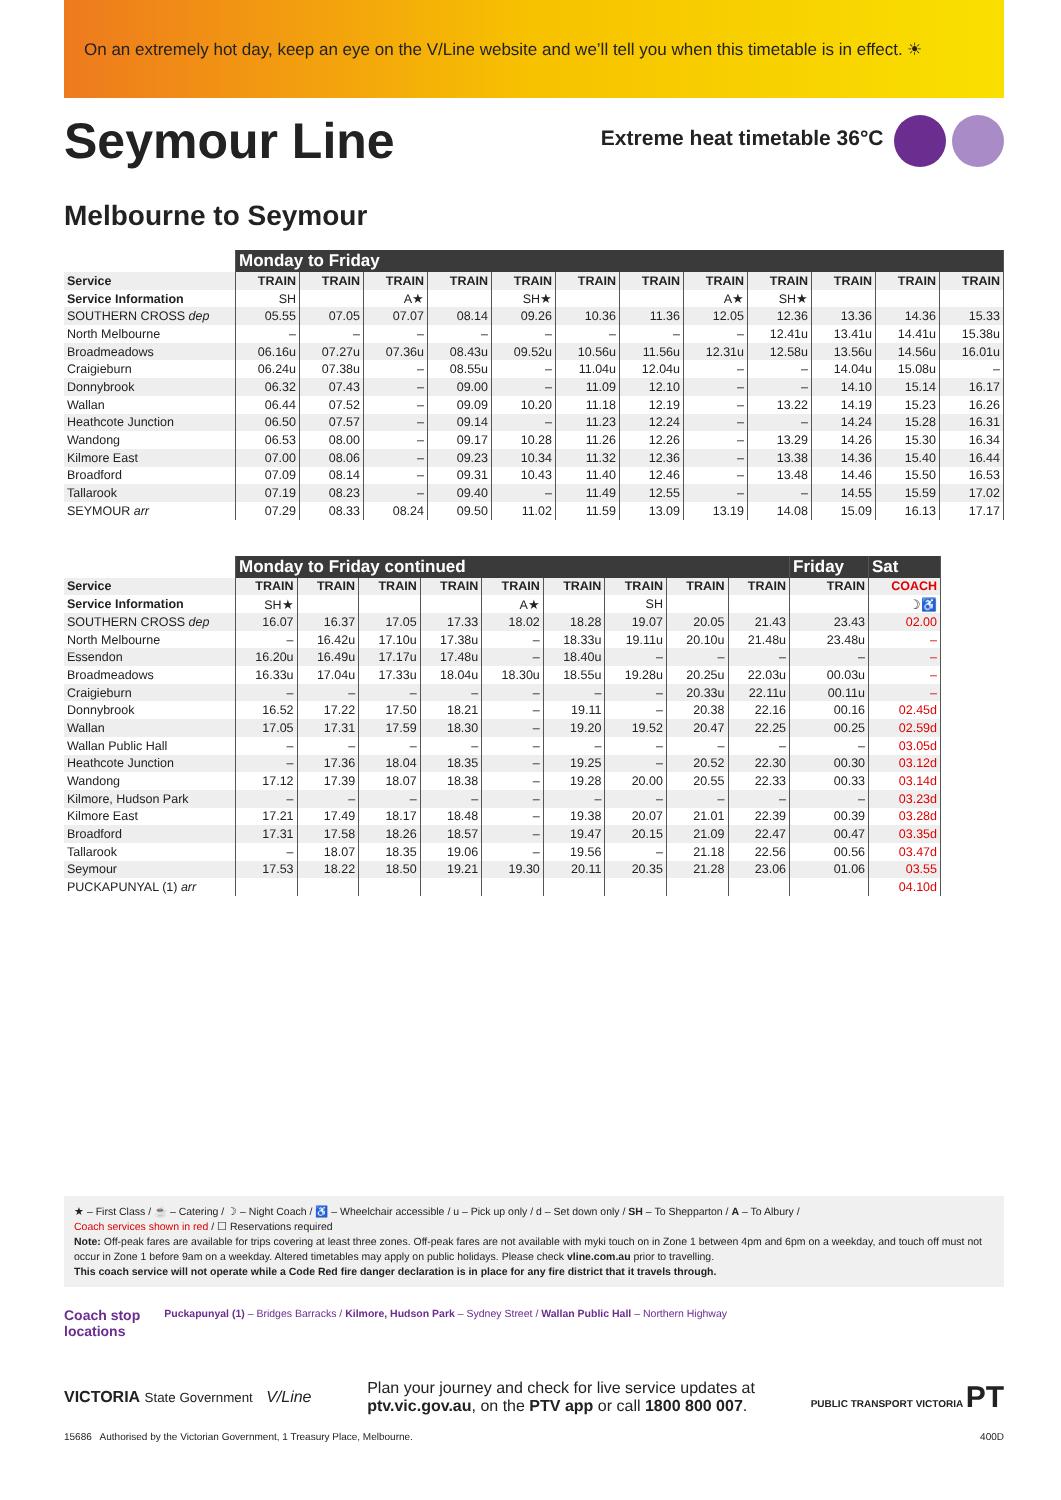On an extremely hot day, keep an eye on the V/Line website and we’ll tell you when this timetable is in effect. ☀
Seymour Line
Extreme heat timetable 36°C
Melbourne to Seymour
| | Monday to Friday | | | | | | | | | | | |
| --- | --- | --- | --- | --- | --- | --- | --- | --- | --- | --- | --- | --- |
| Service | TRAIN | TRAIN | TRAIN | TRAIN | TRAIN | TRAIN | TRAIN | TRAIN | TRAIN | TRAIN | TRAIN | TRAIN |
| Service Information | SH | | A★ | | SH★ | | | A★ | SH★ | | | |
| SOUTHERN CROSS dep | 05.55 | 07.05 | 07.07 | 08.14 | 09.26 | 10.36 | 11.36 | 12.05 | 12.36 | 13.36 | 14.36 | 15.33 |
| North Melbourne | – | – | – | – | – | – | – | – | 12.41u | 13.41u | 14.41u | 15.38u |
| Broadmeadows | 06.16u | 07.27u | 07.36u | 08.43u | 09.52u | 10.56u | 11.56u | 12.31u | 12.58u | 13.56u | 14.56u | 16.01u |
| Craigieburn | 06.24u | 07.38u | – | 08.55u | – | 11.04u | 12.04u | – | – | 14.04u | 15.08u | – |
| Donnybrook | 06.32 | 07.43 | – | 09.00 | – | 11.09 | 12.10 | – | – | 14.10 | 15.14 | 16.17 |
| Wallan | 06.44 | 07.52 | – | 09.09 | 10.20 | 11.18 | 12.19 | – | 13.22 | 14.19 | 15.23 | 16.26 |
| Heathcote Junction | 06.50 | 07.57 | – | 09.14 | – | 11.23 | 12.24 | – | – | 14.24 | 15.28 | 16.31 |
| Wandong | 06.53 | 08.00 | – | 09.17 | 10.28 | 11.26 | 12.26 | – | 13.29 | 14.26 | 15.30 | 16.34 |
| Kilmore East | 07.00 | 08.06 | – | 09.23 | 10.34 | 11.32 | 12.36 | – | 13.38 | 14.36 | 15.40 | 16.44 |
| Broadford | 07.09 | 08.14 | – | 09.31 | 10.43 | 11.40 | 12.46 | – | 13.48 | 14.46 | 15.50 | 16.53 |
| Tallarook | 07.19 | 08.23 | – | 09.40 | – | 11.49 | 12.55 | – | – | 14.55 | 15.59 | 17.02 |
| SEYMOUR arr | 07.29 | 08.33 | 08.24 | 09.50 | 11.02 | 11.59 | 13.09 | 13.19 | 14.08 | 15.09 | 16.13 | 17.17 |
| | Monday to Friday continued | | | | | | | | | Friday | Sat |
| --- | --- | --- | --- | --- | --- | --- | --- | --- | --- | --- | --- |
| Service | TRAIN | TRAIN | TRAIN | TRAIN | TRAIN | TRAIN | TRAIN | TRAIN | TRAIN | TRAIN | COACH |
| Service Information | SH★ | | | | A★ | | SH | | | | ☽♿ |
| SOUTHERN CROSS dep | 16.07 | 16.37 | 17.05 | 17.33 | 18.02 | 18.28 | 19.07 | 20.05 | 21.43 | 23.43 | 02.00 |
| North Melbourne | – | 16.42u | 17.10u | 17.38u | – | 18.33u | 19.11u | 20.10u | 21.48u | 23.48u | – |
| Essendon | 16.20u | 16.49u | 17.17u | 17.48u | – | 18.40u | – | – | – | – | – |
| Broadmeadows | 16.33u | 17.04u | 17.33u | 18.04u | 18.30u | 18.55u | 19.28u | 20.25u | 22.03u | 00.03u | – |
| Craigieburn | – | – | – | – | – | – | – | 20.33u | 22.11u | 00.11u | – |
| Donnybrook | 16.52 | 17.22 | 17.50 | 18.21 | – | 19.11 | – | 20.38 | 22.16 | 00.16 | 02.45d |
| Wallan | 17.05 | 17.31 | 17.59 | 18.30 | – | 19.20 | 19.52 | 20.47 | 22.25 | 00.25 | 02.59d |
| Wallan Public Hall | – | – | – | – | – | – | – | – | – | – | 03.05d |
| Heathcote Junction | – | 17.36 | 18.04 | 18.35 | – | 19.25 | – | 20.52 | 22.30 | 00.30 | 03.12d |
| Wandong | 17.12 | 17.39 | 18.07 | 18.38 | – | 19.28 | 20.00 | 20.55 | 22.33 | 00.33 | 03.14d |
| Kilmore, Hudson Park | – | – | – | – | – | – | – | – | – | – | 03.23d |
| Kilmore East | 17.21 | 17.49 | 18.17 | 18.48 | – | 19.38 | 20.07 | 21.01 | 22.39 | 00.39 | 03.28d |
| Broadford | 17.31 | 17.58 | 18.26 | 18.57 | – | 19.47 | 20.15 | 21.09 | 22.47 | 00.47 | 03.35d |
| Tallarook | – | 18.07 | 18.35 | 19.06 | – | 19.56 | – | 21.18 | 22.56 | 00.56 | 03.47d |
| Seymour | 17.53 | 18.22 | 18.50 | 19.21 | 19.30 | 20.11 | 20.35 | 21.28 | 23.06 | 01.06 | 03.55 |
| PUCKAPUNYAL (1) arr | | | | | | | | | | | 04.10d |
★ – First Class / ☕ – Catering / ☽ – Night Coach / ♿ – Wheelchair accessible / u – Pick up only / d – Set down only / SH – To Shepparton / A – To Albury /
Coach services shown in red / ☐ Reservations required
Note: Off-peak fares are available for trips covering at least three zones. Off-peak fares are not available with myki touch on in Zone 1 between 4pm and 6pm on a weekday, and touch off must not occur in Zone 1 before 9am on a weekday. Altered timetables may apply on public holidays. Please check vline.com.au prior to travelling.
This coach service will not operate while a Code Red fire danger declaration is in place for any fire district that it travels through.
Coach stop
locations
Puckapunyal (1) – Bridges Barracks / Kilmore, Hudson Park – Sydney Street / Wallan Public Hall – Northern Highway
VICTORIA State Government V/Line
Plan your journey and check for live service updates at
ptv.vic.gov.au, on the PTV app or call 1800 800 007.
PUBLIC TRANSPORT VICTORIA PT
15686 Authorised by the Victorian Government, 1 Treasury Place, Melbourne. 400D